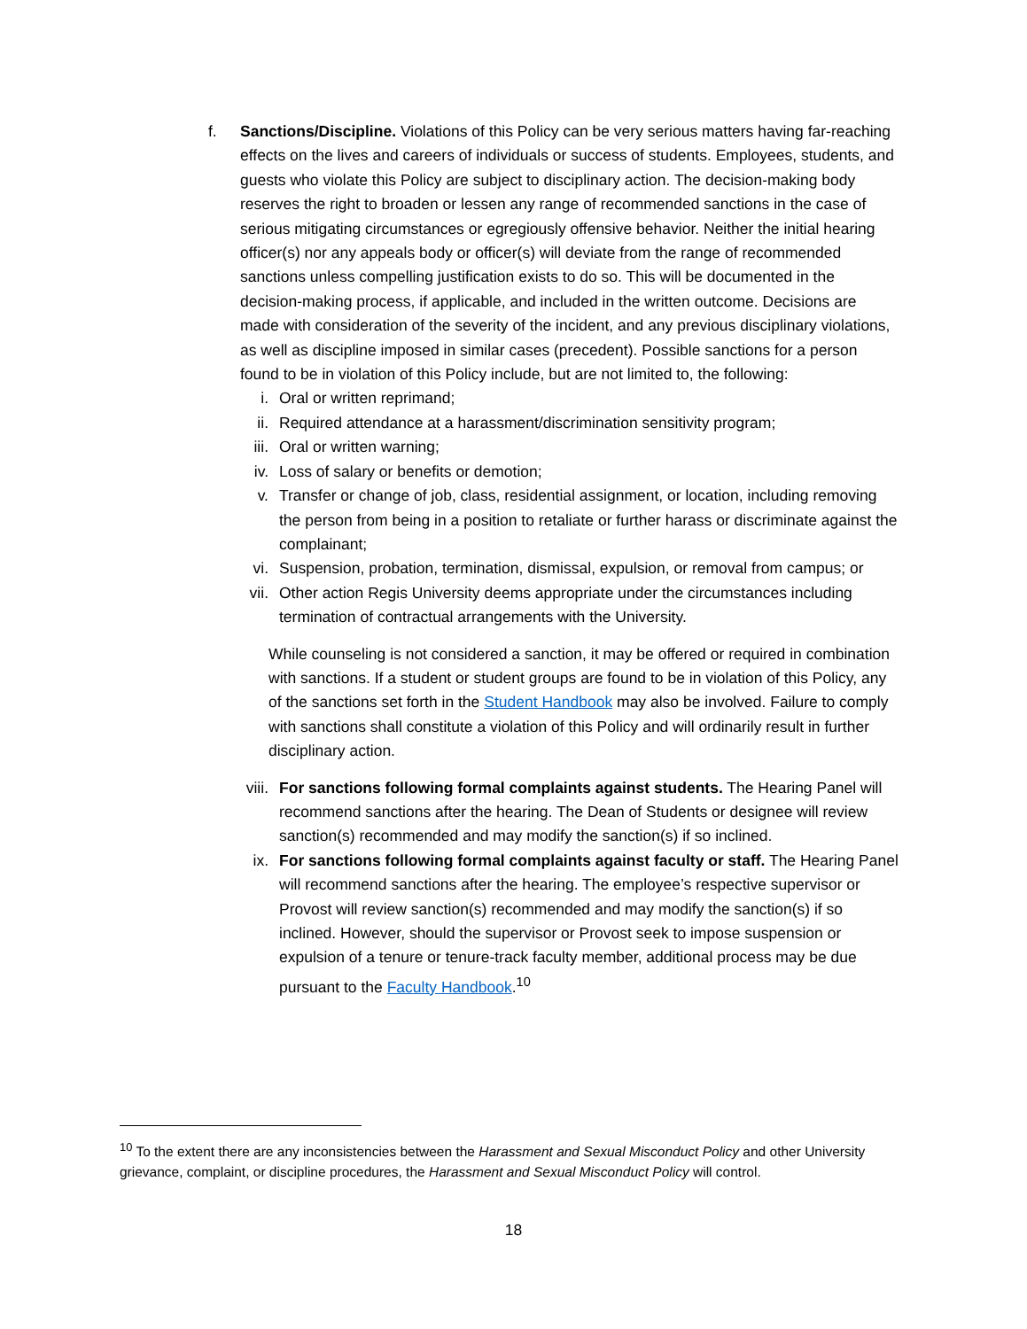f. Sanctions/Discipline. Violations of this Policy can be very serious matters having far-reaching effects on the lives and careers of individuals or success of students. Employees, students, and guests who violate this Policy are subject to disciplinary action. The decision-making body reserves the right to broaden or lessen any range of recommended sanctions in the case of serious mitigating circumstances or egregiously offensive behavior. Neither the initial hearing officer(s) nor any appeals body or officer(s) will deviate from the range of recommended sanctions unless compelling justification exists to do so. This will be documented in the decision-making process, if applicable, and included in the written outcome. Decisions are made with consideration of the severity of the incident, and any previous disciplinary violations, as well as discipline imposed in similar cases (precedent). Possible sanctions for a person found to be in violation of this Policy include, but are not limited to, the following:
i. Oral or written reprimand;
ii. Required attendance at a harassment/discrimination sensitivity program;
iii.
Oral or written warning;
iv. Loss of salary or benefits or demotion;
v. Transfer or change of job, class, residential assignment, or location, including removing the person from being in a position to retaliate or further harass or discriminate against the complainant;
vi. Suspension, probation, termination, dismissal, expulsion, or removal from campus; or
vii.
Other action Regis University deems appropriate under the circumstances including termination of contractual arrangements with the University.
While counseling is not considered a sanction, it may be offered or required in combination with sanctions. If a student or student groups are found to be in violation of this Policy, any of the sanctions set forth in the Student Handbook may also be involved. Failure to comply with sanctions shall constitute a violation of this Policy and will ordinarily result in further disciplinary action.
viii.
For sanctions following formal complaints against students. The Hearing Panel will recommend sanctions after the hearing. The Dean of Students or designee will review sanction(s) recommended and may modify the sanction(s) if so inclined.
ix. For sanctions following formal complaints against faculty or staff. The Hearing Panel will recommend sanctions after the hearing. The employee’s respective supervisor or Provost will review sanction(s) recommended and may modify the sanction(s) if so inclined. However, should the supervisor or Provost seek to impose suspension or expulsion of a tenure or tenure-track faculty member, additional process may be due pursuant to the Faculty Handbook.<sup>10</sup>
<sup>10</sup> To the extent there are any inconsistencies between the Harassment and Sexual Misconduct Policy and other University grievance, complaint, or discipline procedures, the Harassment and Sexual Misconduct Policy will control.
18